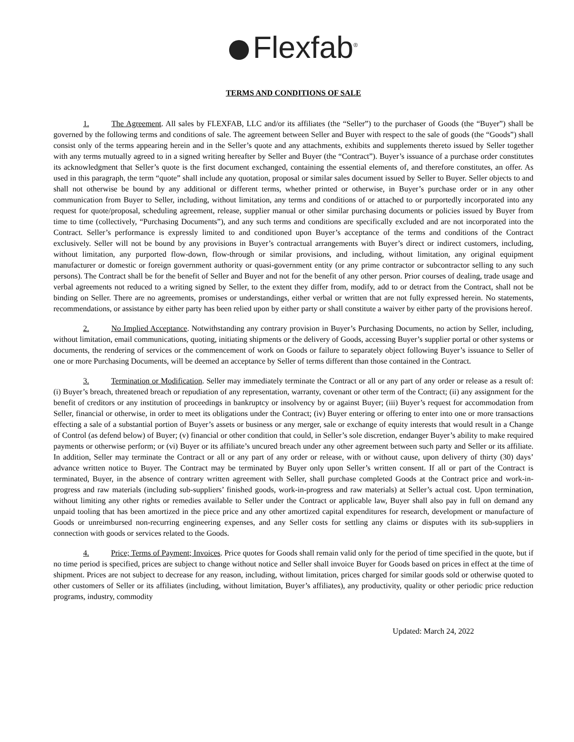Flexfab<sup>®</sup>
TERMS AND CONDITIONS OF SALE
1. The Agreement. All sales by FLEXFAB, LLC and/or its affiliates (the “Seller”) to the purchaser of Goods (the “Buyer”) shall be governed by the following terms and conditions of sale. The agreement between Seller and Buyer with respect to the sale of goods (the “Goods”) shall consist only of the terms appearing herein and in the Seller’s quote and any attachments, exhibits and supplements thereto issued by Seller together with any terms mutually agreed to in a signed writing hereafter by Seller and Buyer (the “Contract”). Buyer’s issuance of a purchase order constitutes its acknowledgment that Seller’s quote is the first document exchanged, containing the essential elements of, and therefore constitutes, an offer. As used in this paragraph, the term “quote” shall include any quotation, proposal or similar sales document issued by Seller to Buyer. Seller objects to and shall not otherwise be bound by any additional or different terms, whether printed or otherwise, in Buyer’s purchase order or in any other communication from Buyer to Seller, including, without limitation, any terms and conditions of or attached to or purportedly incorporated into any request for quote/proposal, scheduling agreement, release, supplier manual or other similar purchasing documents or policies issued by Buyer from time to time (collectively, “Purchasing Documents”), and any such terms and conditions are specifically excluded and are not incorporated into the Contract. Seller’s performance is expressly limited to and conditioned upon Buyer’s acceptance of the terms and conditions of the Contract exclusively. Seller will not be bound by any provisions in Buyer’s contractual arrangements with Buyer’s direct or indirect customers, including, without limitation, any purported flow-down, flow-through or similar provisions, and including, without limitation, any original equipment manufacturer or domestic or foreign government authority or quasi-government entity (or any prime contractor or subcontractor selling to any such persons). The Contract shall be for the benefit of Seller and Buyer and not for the benefit of any other person. Prior courses of dealing, trade usage and verbal agreements not reduced to a writing signed by Seller, to the extent they differ from, modify, add to or detract from the Contract, shall not be binding on Seller. There are no agreements, promises or understandings, either verbal or written that are not fully expressed herein. No statements, recommendations, or assistance by either party has been relied upon by either party or shall constitute a waiver by either party of the provisions hereof.
2. No Implied Acceptance. Notwithstanding any contrary provision in Buyer’s Purchasing Documents, no action by Seller, including, without limitation, email communications, quoting, initiating shipments or the delivery of Goods, accessing Buyer’s supplier portal or other systems or documents, the rendering of services or the commencement of work on Goods or failure to separately object following Buyer’s issuance to Seller of one or more Purchasing Documents, will be deemed an acceptance by Seller of terms different than those contained in the Contract.
3. Termination or Modification. Seller may immediately terminate the Contract or all or any part of any order or release as a result of: (i) Buyer’s breach, threatened breach or repudiation of any representation, warranty, covenant or other term of the Contract; (ii) any assignment for the benefit of creditors or any institution of proceedings in bankruptcy or insolvency by or against Buyer; (iii) Buyer’s request for accommodation from Seller, financial or otherwise, in order to meet its obligations under the Contract; (iv) Buyer entering or offering to enter into one or more transactions effecting a sale of a substantial portion of Buyer’s assets or business or any merger, sale or exchange of equity interests that would result in a Change of Control (as defend below) of Buyer; (v) financial or other condition that could, in Seller’s sole discretion, endanger Buyer’s ability to make required payments or otherwise perform; or (vi) Buyer or its affiliate’s uncured breach under any other agreement between such party and Seller or its affiliate. In addition, Seller may terminate the Contract or all or any part of any order or release, with or without cause, upon delivery of thirty (30) days’ advance written notice to Buyer. The Contract may be terminated by Buyer only upon Seller’s written consent. If all or part of the Contract is terminated, Buyer, in the absence of contrary written agreement with Seller, shall purchase completed Goods at the Contract price and work-in-progress and raw materials (including sub-suppliers’ finished goods, work-in-progress and raw materials) at Seller’s actual cost. Upon termination, without limiting any other rights or remedies available to Seller under the Contract or applicable law, Buyer shall also pay in full on demand any unpaid tooling that has been amortized in the piece price and any other amortized capital expenditures for research, development or manufacture of Goods or unreimbursed non-recurring engineering expenses, and any Seller costs for settling any claims or disputes with its sub-suppliers in connection with goods or services related to the Goods.
4. Price; Terms of Payment; Invoices. Price quotes for Goods shall remain valid only for the period of time specified in the quote, but if no time period is specified, prices are subject to change without notice and Seller shall invoice Buyer for Goods based on prices in effect at the time of shipment. Prices are not subject to decrease for any reason, including, without limitation, prices charged for similar goods sold or otherwise quoted to other customers of Seller or its affiliates (including, without limitation, Buyer’s affiliates), any productivity, quality or other periodic price reduction programs, industry, commodity
Updated: March 24, 2022